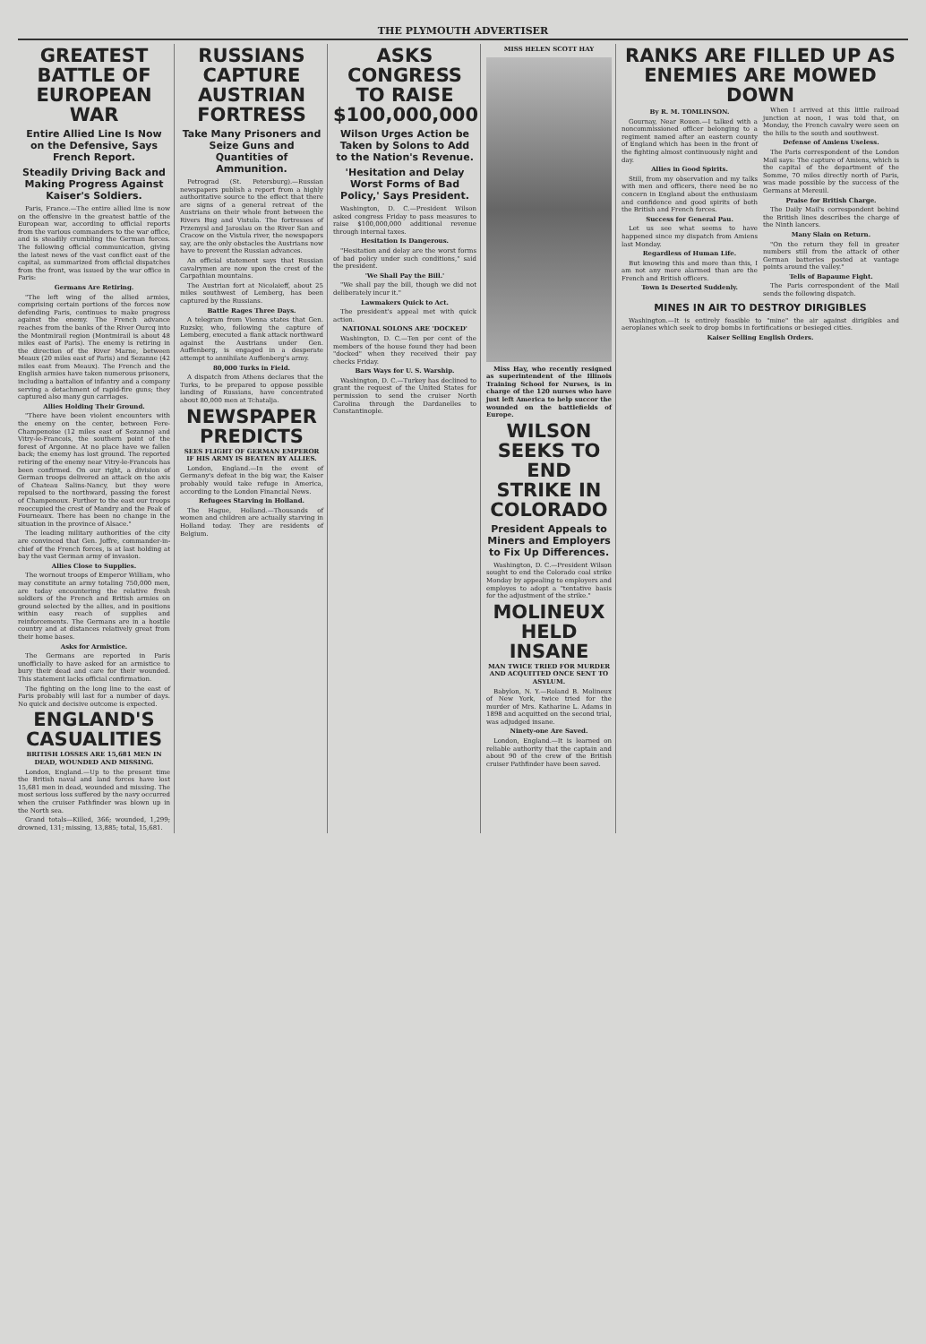THE PLYMOUTH ADVERTISER
GREATEST BATTLE OF EUROPEAN WAR
Entire Allied Line Is Now on the Defensive, Says French Report.
Steadily Driving Back and Making Progress Against Kaiser's Soldiers.
Paris, France.—The entire allied line is now on the offensive in the greatest battle of the European war, according to official reports from the various commanders to the war office, and is steadily crumbling the German forces. The following official communication, giving the latest news of the vast conflict east of the capital, as summarized from official dispatches from the front, was issued by the war office in Paris:
Germans Are Retiring.
"The left wing of the allied armies, comprising certain portions of the forces now defending Paris, continues to make progress against the enemy. The French advance reaches from the banks of the River Ourcq into the Montmirail region (Montmirail is about 48 miles east of Paris). The enemy is retiring in the direction of the River Marne, between Meaux (20 miles east of Paris) and Sezanne (42 miles east from Meaux). The French and the English armies have taken numerous prisoners, including a battalion of infantry and a company serving a detachment of rapid-fire guns; they captured also many gun carriages.
Allies Holding Their Ground.
"There have been violent encounters with the enemy on the center, between Fere-Champenoise (12 miles east of Sezanne) and Vitry-le-Francois, the southern point of the forest of Argonne. At no place have we fallen back; the enemy has lost ground. The reported retiring of the enemy near Vitry-le-Francois has been confirmed. On our right, a division of German troops delivered an attack on the axis of Chateau Salins-Nancy, but they were repulsed to the northward, passing the forest of Champenoux. Further to the east our troops reoccupied the crest of Mandry and the Peak of Fourneaux. There has been no change in the situation in the province of Alsace."
The leading military authorities of the city are convinced that Gen. Joffre, commander-in-chief of the French forces, is at last holding at bay the vast German army of invasion.
Allies Close to Supplies.
The wornout troops of Emperor William, who may constitute an army totaling 750,000 men, are today encountering the relative fresh soldiers of the French and British armies on ground selected by the allies, and in positions within easy reach of supplies and reinforcements. The Germans are in a hostile country and at distances relatively great from their home bases.
Asks for Armistice.
The Germans are reported in Paris unofficially to have asked for an armistice to bury their dead and care for their wounded. This statement lacks official confirmation.
The fighting on the long line to the east of Paris probably will last for a number of days. No quick and decisive outcome is expected.
ENGLAND'S CASUALITIES
BRITISH LOSSES ARE 15,681 MEN IN DEAD, WOUNDED AND MISSING.
London, England.—Up to the present time the British naval and land forces have lost 15,681 men in dead, wounded and missing. The most serious loss suffered by the navy occurred when the cruiser Pathfinder was blown up in the North sea.
Grand totals—Killed, 366; wounded, 1,299; drowned, 131; missing, 13,885; total, 15,681.
RUSSIANS CAPTURE AUSTRIAN FORTRESS
Take Many Prisoners and Seize Guns and Quantities of Ammunition.
Petrograd (St. Petersburg).—Russian newspapers publish a report from a highly authoritative source to the effect that there are signs of a general retreat of the Austrians on their whole front between the Rivers Bug and Vistula. The fortresses of Przemysl and Jaroslau on the River San and Cracow on the Vistula river, the newspapers say, are the only obstacles the Austrians now have to prevent the Russian advances.
An official statement says that Russian cavalrymen are now upon the crest of the Carpathian mountains.
The Austrian fort at Nicolaieff, about 25 miles southwest of Lemberg, has been captured by the Russians.
Battle Rages Three Days.
A telegram from Vienna states that Gen. Ruzsky, who, following the capture of Lemberg, executed a flank attack northward against the Austrians under Gen. Auffenberg, is engaged in a desperate attempt to annihilate Auffenberg's army.
80,000 Turks in Field.
A dispatch from Athens declares that the Turks, to be prepared to oppose possible landing of Russians, have concentrated about 80,000 men at Tchatalja.
NEWSPAPER PREDICTS
SEES FLIGHT OF GERMAN EMPEROR IF HIS ARMY IS BEATEN BY ALLIES.
London, England.—In the event of Germany's defeat in the big war, the Kaiser probably would take refuge in America, according to the London Financial News.
Refugees Starving in Holland.
The Hague, Holland.—Thousands of women and children are actually starving in Holland today. They are residents of Belgium.
ASKS CONGRESS TO RAISE $100,000,000
Wilson Urges Action be Taken by Solons to Add to the Nation's Revenue.
'Hesitation and Delay Worst Forms of Bad Policy,' Says President.
Washington, D. C.—President Wilson asked congress Friday to pass measures to raise $100,000,000 additional revenue through internal taxes.
Hesitation Is Dangerous.
"Hesitation and delay are the worst forms of bad policy under such conditions," said the president.
'We Shall Pay the Bill.'
"We shall pay the bill, though we did not deliberately incur it."
Lawmakers Quick to Act.
The president's appeal met with quick action.
NATIONAL SOLONS ARE 'DOCKED'
Washington, D. C.—Ten per cent of the members of the house found they had been "docked" when they received their pay checks Friday.
Bars Ways for U. S. Warship.
Washington, D. C.—Turkey has declined to grant the request of the United States for permission to send the cruiser North Carolina through the Dardanelles to Constantinople.
MISS HELEN SCOTT HAY
Miss Hay, who recently resigned as superintendent of the Illinois Training School for Nurses, is in charge of the 120 nurses who have just left America to help succor the wounded on the battlefields of Europe.
WILSON SEEKS TO END STRIKE IN COLORADO
President Appeals to Miners and Employers to Fix Up Differences.
Washington, D. C.—President Wilson sought to end the Colorado coal strike Monday by appealing to employers and employes to adopt a "tentative basis for the adjustment of the strike."
MOLINEUX HELD INSANE
MAN TWICE TRIED FOR MURDER AND ACQUITTED ONCE SENT TO ASYLUM.
Babylon, N. Y.—Roland B. Molineux of New York, twice tried for the murder of Mrs. Katharine L. Adams in 1898 and acquitted on the second trial, was adjudged insane.
Ninety-one Are Saved.
London, England.—It is learned on reliable authority that the captain and about 90 of the crew of the British cruiser Pathfinder have been saved.
RANKS ARE FILLED UP AS ENEMIES ARE MOWED DOWN
By R. M. TOMLINSON.
Gournay, Near Rouen.—I talked with a noncommissioned officer belonging to a regiment named after an eastern county of England which has been in the front of the fighting almost continuously night and day.
Allies in Good Spirits.
Still, from my observation and my talks with men and officers, there need be no concern in England about the enthusiasm and confidence and good spirits of both the British and French forces.
Success for General Pau.
Let us see what seems to have happened since my dispatch from Amiens last Monday.
Regardless of Human Life.
But knowing this and more than this, I am not any more alarmed than are the French and British officers.
Town Is Deserted Suddenly.
When I arrived at this little railroad junction at noon, I was told that, on Monday, the French cavalry were seen on the hills to the south and southwest.
Defense of Amiens Useless.
The Paris correspondent of the London Mail says: The capture of Amiens, which is the capital of the department of the Somme, 70 miles directly north of Paris, was made possible by the success of the Germans at Mereuil.
Praise for British Charge.
The Daily Mail's correspondent behind the British lines describes the charge of the Ninth lancers.
Many Slain on Return.
"On the return they fell in greater numbers still from the attack of other German batteries posted at vantage points around the valley."
Tells of Bapaume Fight.
The Paris correspondent of the Mail sends the following dispatch.
MINES IN AIR TO DESTROY DIRIGIBLES
Washington.—It is entirely feasible to "mine" the air against dirigibles and aeroplanes which seek to drop bombs in fortifications or besieged cities.
Kaiser Selling English Orders.